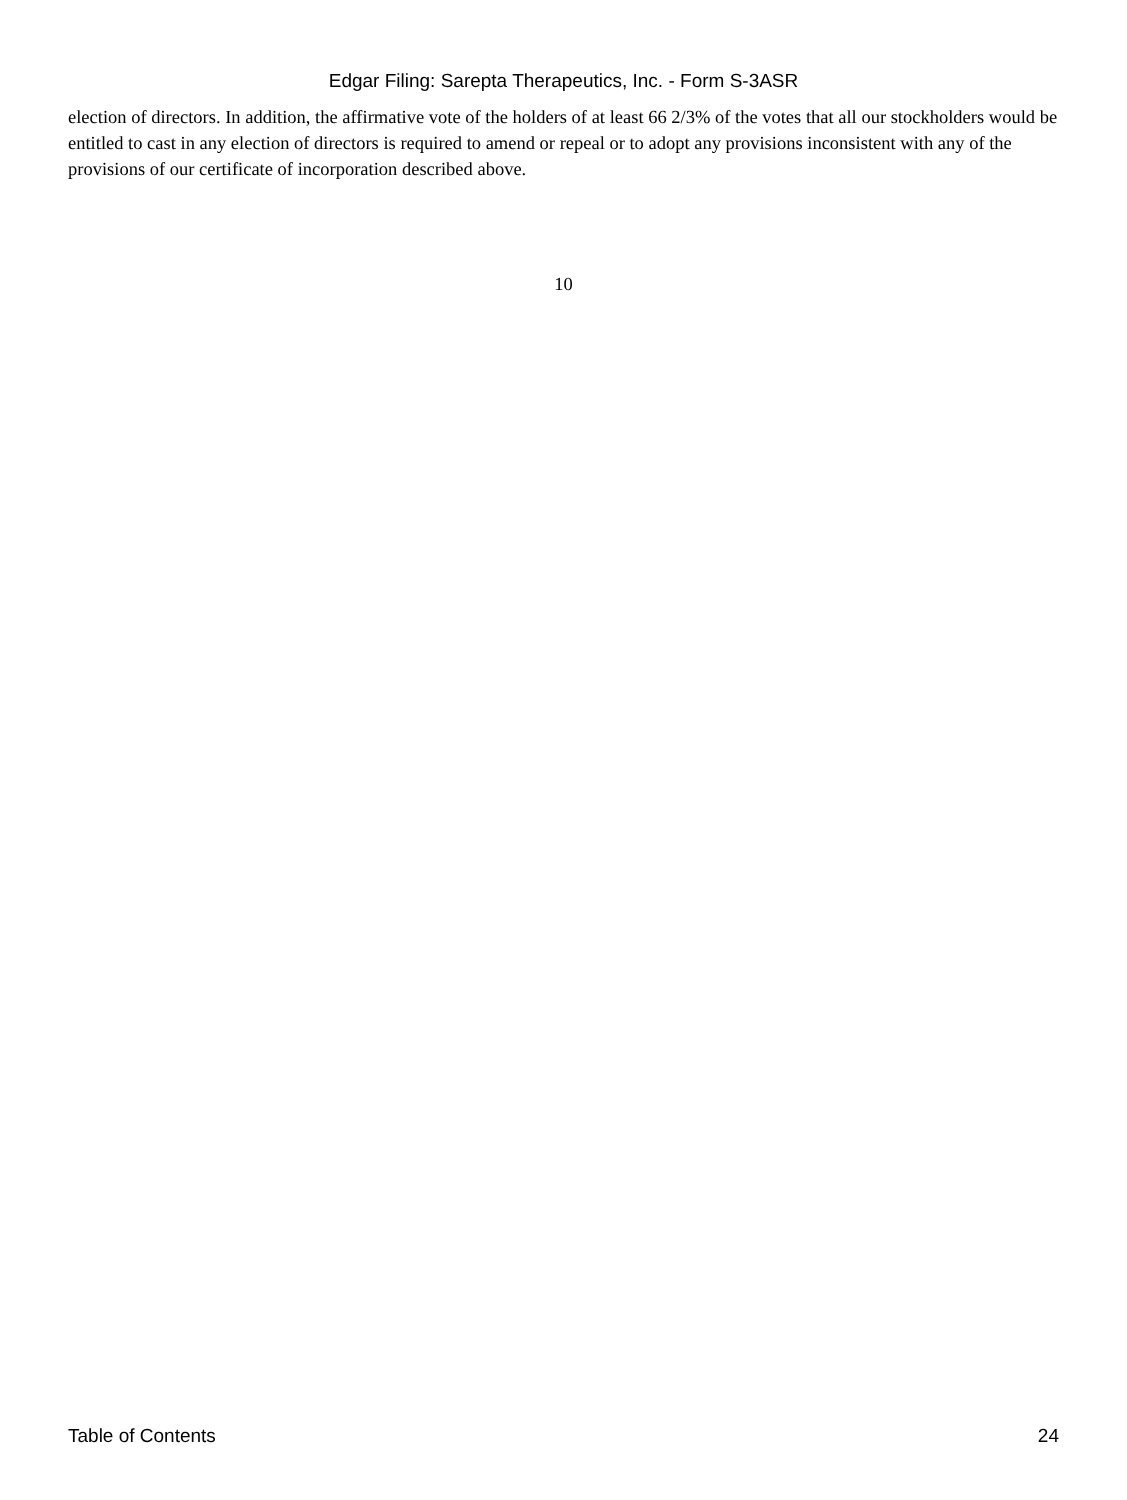Edgar Filing: Sarepta Therapeutics, Inc. - Form S-3ASR
election of directors. In addition, the affirmative vote of the holders of at least 66 2/3% of the votes that all our stockholders would be entitled to cast in any election of directors is required to amend or repeal or to adopt any provisions inconsistent with any of the provisions of our certificate of incorporation described above.
10
Table of Contents 24